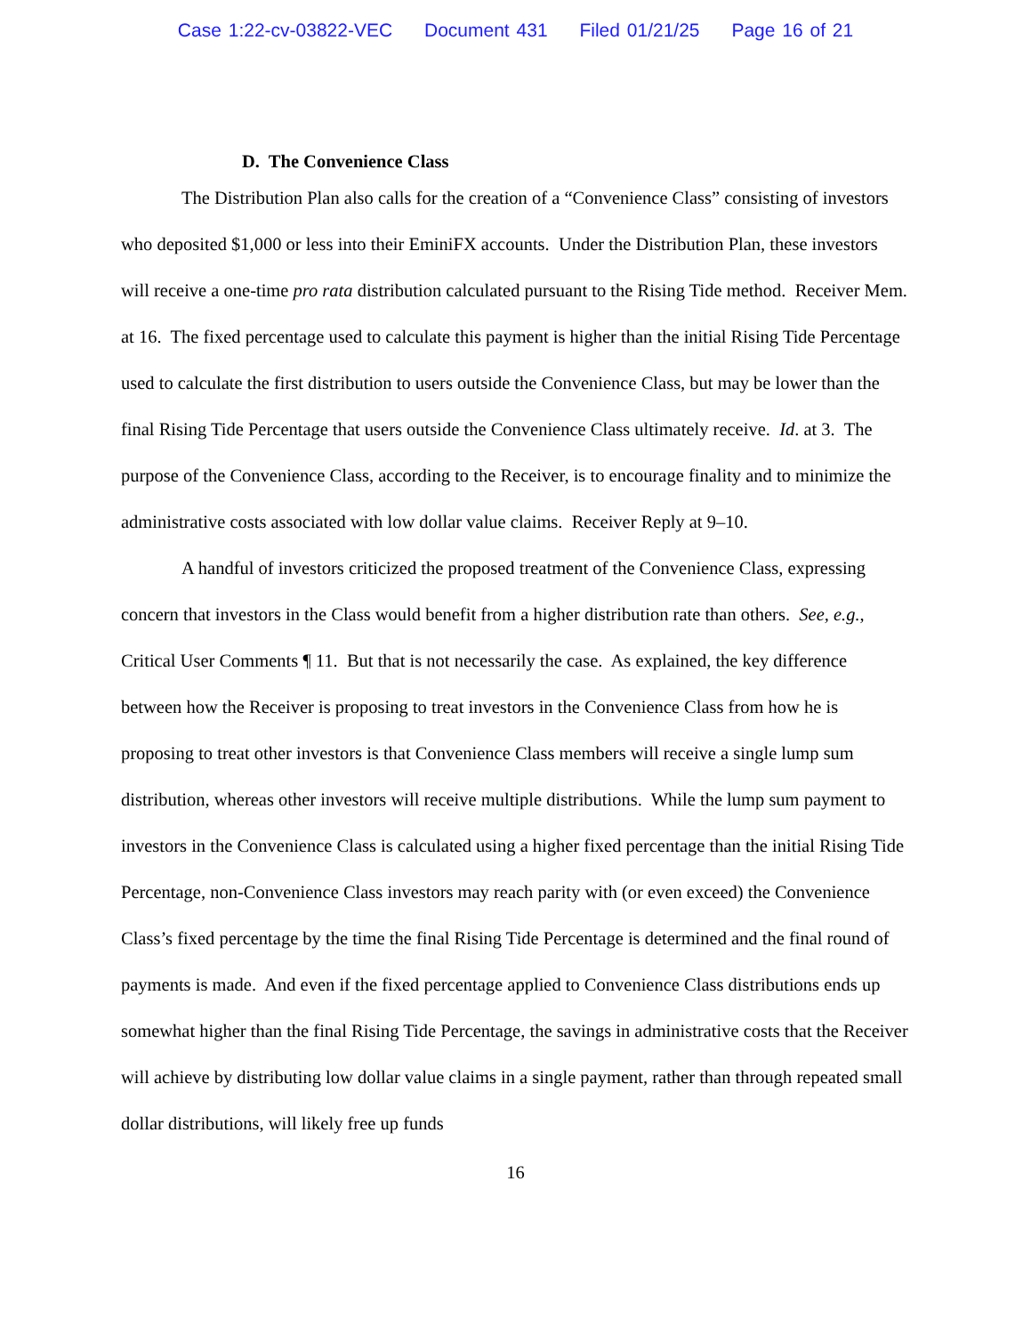Case 1:22-cv-03822-VEC Document 431 Filed 01/21/25 Page 16 of 21
D. The Convenience Class
The Distribution Plan also calls for the creation of a “Convenience Class” consisting of investors who deposited $1,000 or less into their EminiFX accounts. Under the Distribution Plan, these investors will receive a one-time pro rata distribution calculated pursuant to the Rising Tide method. Receiver Mem. at 16. The fixed percentage used to calculate this payment is higher than the initial Rising Tide Percentage used to calculate the first distribution to users outside the Convenience Class, but may be lower than the final Rising Tide Percentage that users outside the Convenience Class ultimately receive. Id. at 3. The purpose of the Convenience Class, according to the Receiver, is to encourage finality and to minimize the administrative costs associated with low dollar value claims. Receiver Reply at 9–10.
A handful of investors criticized the proposed treatment of the Convenience Class, expressing concern that investors in the Class would benefit from a higher distribution rate than others. See, e.g., Critical User Comments ¶ 11. But that is not necessarily the case. As explained, the key difference between how the Receiver is proposing to treat investors in the Convenience Class from how he is proposing to treat other investors is that Convenience Class members will receive a single lump sum distribution, whereas other investors will receive multiple distributions. While the lump sum payment to investors in the Convenience Class is calculated using a higher fixed percentage than the initial Rising Tide Percentage, non-Convenience Class investors may reach parity with (or even exceed) the Convenience Class’s fixed percentage by the time the final Rising Tide Percentage is determined and the final round of payments is made. And even if the fixed percentage applied to Convenience Class distributions ends up somewhat higher than the final Rising Tide Percentage, the savings in administrative costs that the Receiver will achieve by distributing low dollar value claims in a single payment, rather than through repeated small dollar distributions, will likely free up funds
16